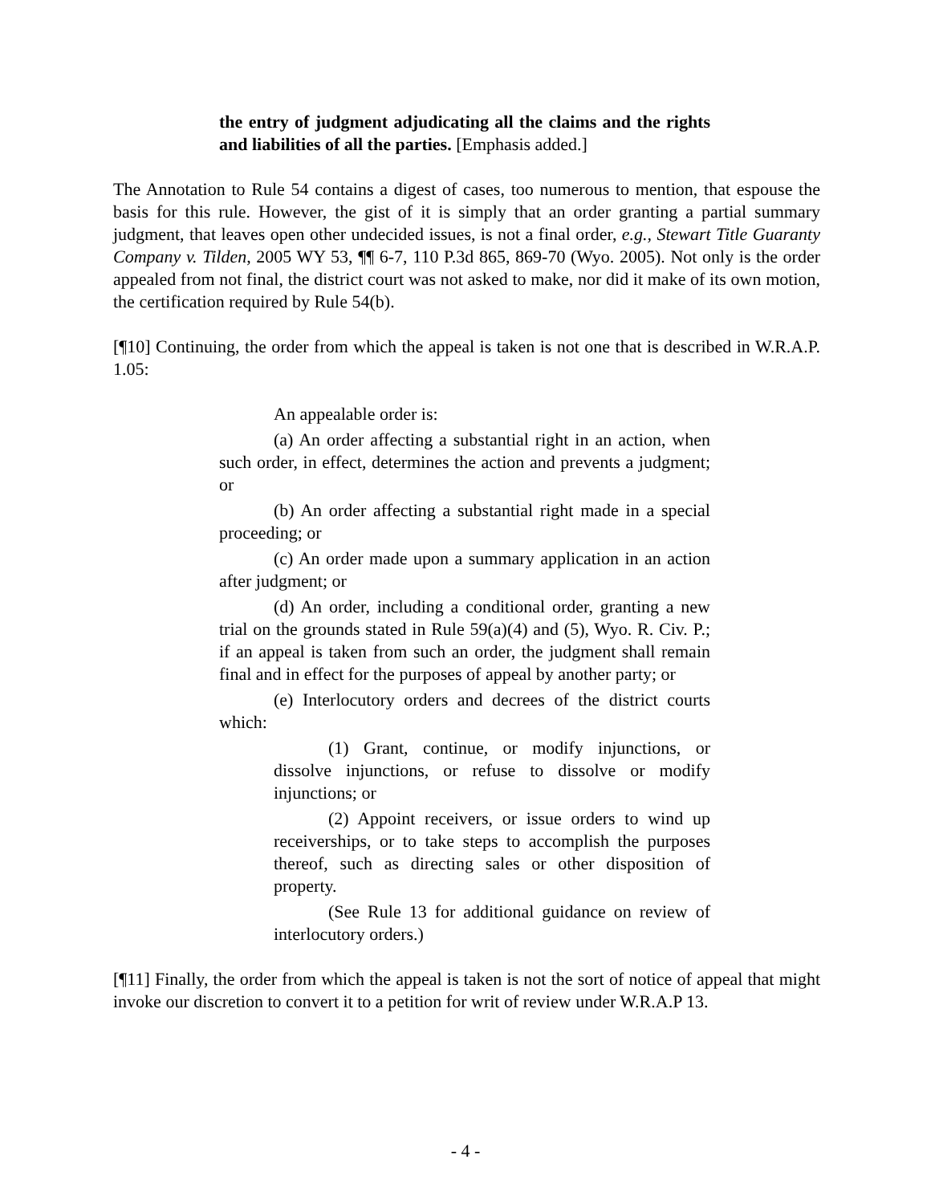the entry of judgment adjudicating all the claims and the rights and liabilities of all the parties. [Emphasis added.]
The Annotation to Rule 54 contains a digest of cases, too numerous to mention, that espouse the basis for this rule. However, the gist of it is simply that an order granting a partial summary judgment, that leaves open other undecided issues, is not a final order, e.g., Stewart Title Guaranty Company v. Tilden, 2005 WY 53, ¶¶ 6-7, 110 P.3d 865, 869-70 (Wyo. 2005). Not only is the order appealed from not final, the district court was not asked to make, nor did it make of its own motion, the certification required by Rule 54(b).
[¶10] Continuing, the order from which the appeal is taken is not one that is described in W.R.A.P. 1.05:
An appealable order is:
(a) An order affecting a substantial right in an action, when such order, in effect, determines the action and prevents a judgment; or
(b) An order affecting a substantial right made in a special proceeding; or
(c) An order made upon a summary application in an action after judgment; or
(d) An order, including a conditional order, granting a new trial on the grounds stated in Rule 59(a)(4) and (5), Wyo. R. Civ. P.; if an appeal is taken from such an order, the judgment shall remain final and in effect for the purposes of appeal by another party; or
(e) Interlocutory orders and decrees of the district courts which:
(1) Grant, continue, or modify injunctions, or dissolve injunctions, or refuse to dissolve or modify injunctions; or
(2) Appoint receivers, or issue orders to wind up receiverships, or to take steps to accomplish the purposes thereof, such as directing sales or other disposition of property.
(See Rule 13 for additional guidance on review of interlocutory orders.)
[¶11] Finally, the order from which the appeal is taken is not the sort of notice of appeal that might invoke our discretion to convert it to a petition for writ of review under W.R.A.P 13.
- 4 -